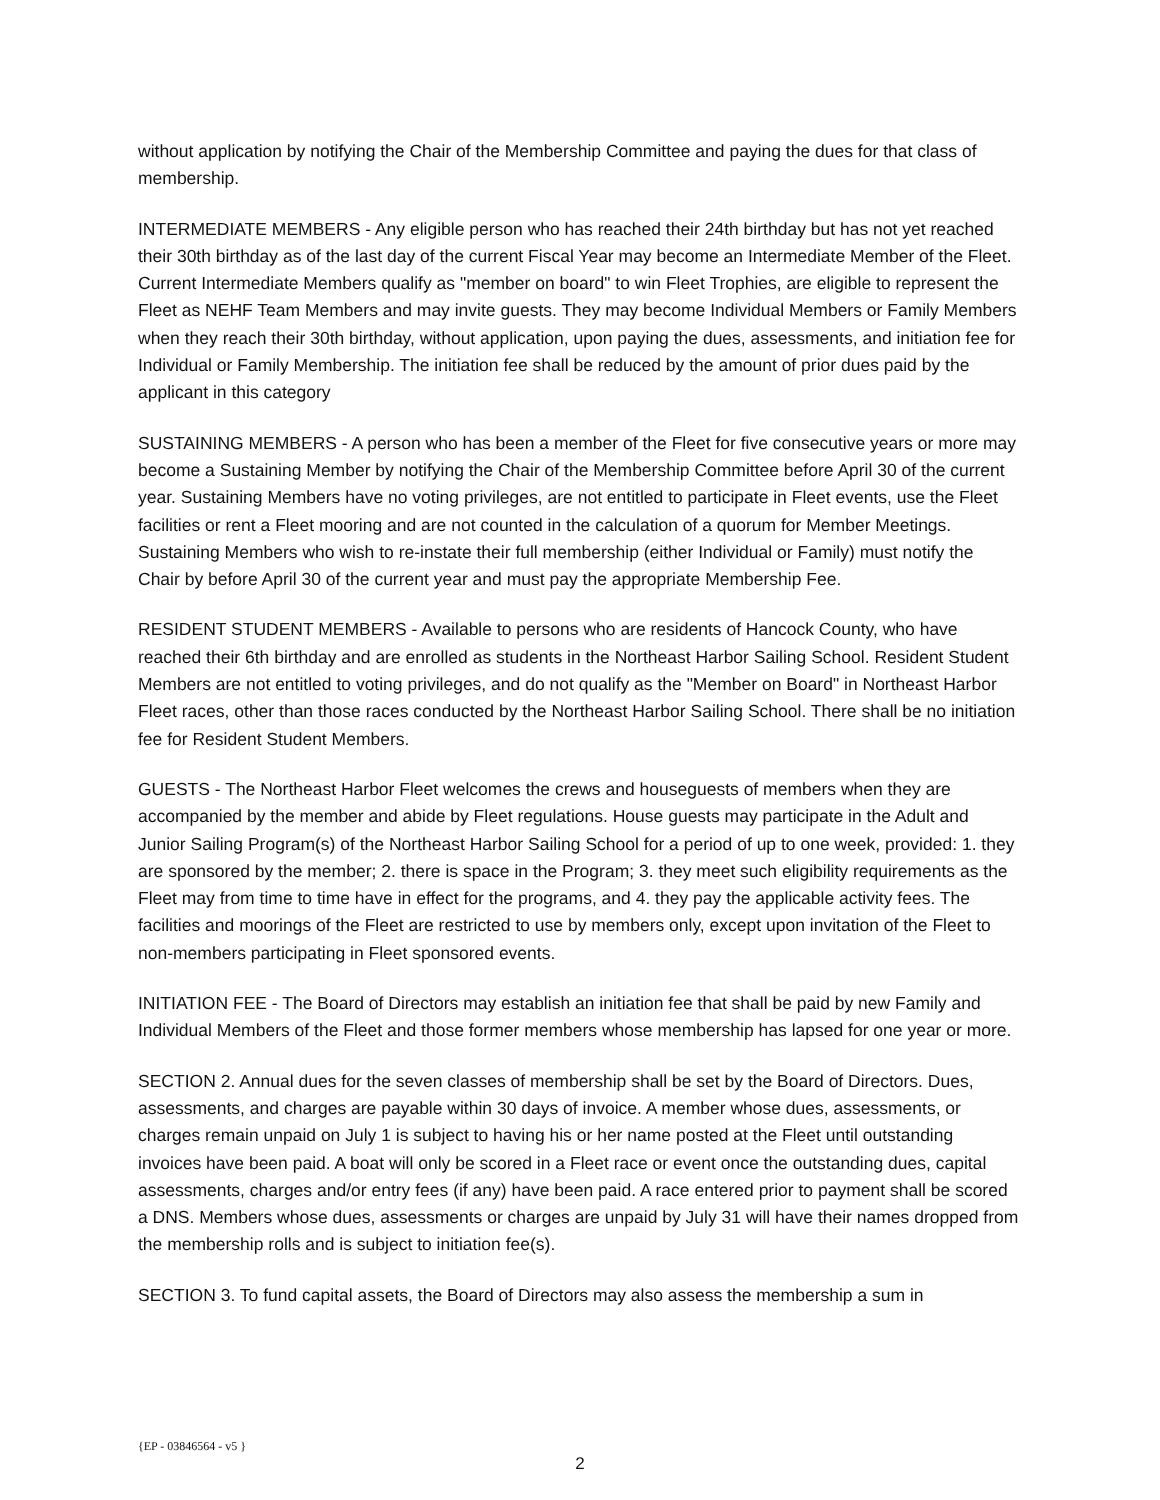without application by notifying the Chair of the Membership Committee and paying the dues for that class of membership.
INTERMEDIATE MEMBERS - Any eligible person who has reached their 24th birthday but has not yet reached their 30th birthday as of the last day of the current Fiscal Year may become an Intermediate Member of the Fleet. Current Intermediate Members qualify as "member on board" to win Fleet Trophies, are eligible to represent the Fleet as NEHF Team Members and may invite guests. They may become Individual Members or Family Members when they reach their 30th birthday, without application, upon paying the dues, assessments, and initiation fee for Individual or Family Membership. The initiation fee shall be reduced by the amount of prior dues paid by the applicant in this category
SUSTAINING MEMBERS - A person who has been a member of the Fleet for five consecutive years or more may become a Sustaining Member by notifying the Chair of the Membership Committee before April 30 of the current year. Sustaining Members have no voting privileges, are not entitled to participate in Fleet events, use the Fleet facilities or rent a Fleet mooring and are not counted in the calculation of a quorum for Member Meetings. Sustaining Members who wish to re-instate their full membership (either Individual or Family) must notify the Chair by before April 30 of the current year and must pay the appropriate Membership Fee.
RESIDENT STUDENT MEMBERS - Available to persons who are residents of Hancock County, who have reached their 6th birthday and are enrolled as students in the Northeast Harbor Sailing School. Resident Student Members are not entitled to voting privileges, and do not qualify as the "Member on Board" in Northeast Harbor Fleet races, other than those races conducted by the Northeast Harbor Sailing School. There shall be no initiation fee for Resident Student Members.
GUESTS - The Northeast Harbor Fleet welcomes the crews and houseguests of members when they are accompanied by the member and abide by Fleet regulations. House guests may participate in the Adult and Junior Sailing Program(s) of the Northeast Harbor Sailing School for a period of up to one week, provided: 1. they are sponsored by the member; 2. there is space in the Program; 3. they meet such eligibility requirements as the Fleet may from time to time have in effect for the programs, and 4. they pay the applicable activity fees. The facilities and moorings of the Fleet are restricted to use by members only, except upon invitation of the Fleet to non-members participating in Fleet sponsored events.
INITIATION FEE - The Board of Directors may establish an initiation fee that shall be paid by new Family and Individual Members of the Fleet and those former members whose membership has lapsed for one year or more.
SECTION 2. Annual dues for the seven classes of membership shall be set by the Board of Directors. Dues, assessments, and charges are payable within 30 days of invoice. A member whose dues, assessments, or charges remain unpaid on July 1 is subject to having his or her name posted at the Fleet until outstanding invoices have been paid. A boat will only be scored in a Fleet race or event once the outstanding dues, capital assessments, charges and/or entry fees (if any) have been paid. A race entered prior to payment shall be scored a DNS. Members whose dues, assessments or charges are unpaid by July 31 will have their names dropped from the membership rolls and is subject to initiation fee(s).
SECTION 3. To fund capital assets, the Board of Directors may also assess the membership a sum in
{EP - 03846564 - v5 }
2